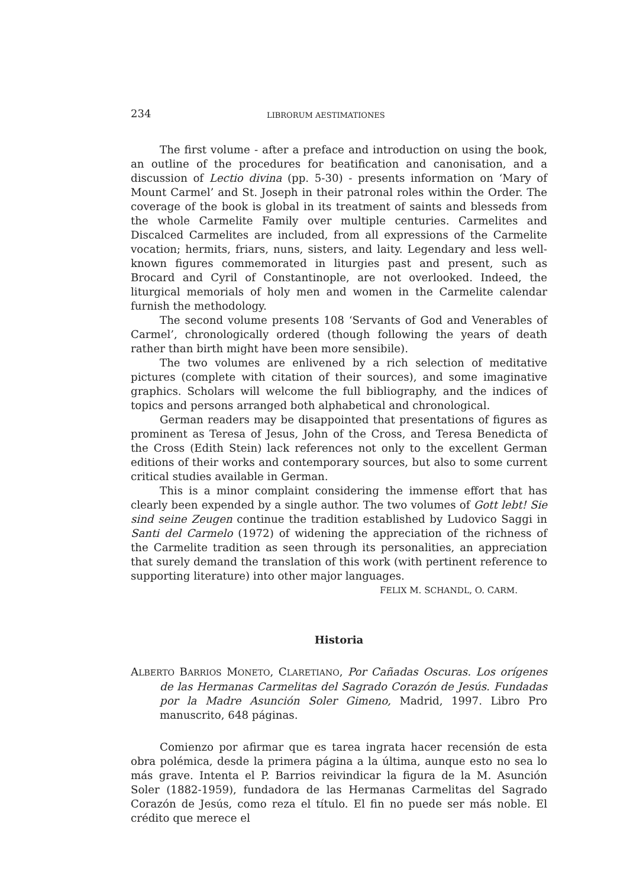234 LIBRORUM AESTIMATIONES
The first volume - after a preface and introduction on using the book, an outline of the procedures for beatification and canonisation, and a discussion of Lectio divina (pp. 5-30) - presents information on ‘Mary of Mount Carmel’ and St. Joseph in their patronal roles within the Order. The coverage of the book is global in its treatment of saints and blesseds from the whole Carmelite Family over multiple centuries. Carmelites and Discalced Carmelites are included, from all expressions of the Carmelite vocation; hermits, friars, nuns, sisters, and laity. Legendary and less well-known figures commemorated in liturgies past and present, such as Brocard and Cyril of Constantinople, are not overlooked. Indeed, the liturgical memorials of holy men and women in the Carmelite calendar furnish the methodology.
The second volume presents 108 ‘Servants of God and Venerables of Carmel’, chronologically ordered (though following the years of death rather than birth might have been more sensibile).
The two volumes are enlivened by a rich selection of meditative pictures (complete with citation of their sources), and some imaginative graphics. Scholars will welcome the full bibliography, and the indices of topics and persons arranged both alphabetical and chronological.
German readers may be disappointed that presentations of figures as prominent as Teresa of Jesus, John of the Cross, and Teresa Benedicta of the Cross (Edith Stein) lack references not only to the excellent German editions of their works and contemporary sources, but also to some current critical studies available in German.
This is a minor complaint considering the immense effort that has clearly been expended by a single author. The two volumes of Gott lebt! Sie sind seine Zeugen continue the tradition established by Ludovico Saggi in Santi del Carmelo (1972) of widening the appreciation of the richness of the Carmelite tradition as seen through its personalities, an appreciation that surely demand the translation of this work (with pertinent reference to supporting literature) into other major languages.
FELIX M. SCHANDL, O. CARM.
Historia
ALBERTO BARRIOS MONETO, CLARETIANO, Por Cañadas Oscuras. Los orígenes de las Hermanas Carmelitas del Sagrado Corazón de Jesús. Fundadas por la Madre Asunción Soler Gimeno, Madrid, 1997. Libro Pro manuscrito, 648 páginas.
Comienzo por afirmar que es tarea ingrata hacer recensión de esta obra polémica, desde la primera página a la última, aunque esto no sea lo más grave. Intenta el P. Barrios reivindicar la figura de la M. Asunción Soler (1882-1959), fundadora de las Hermanas Carmelitas del Sagrado Corazón de Jesús, como reza el título. El fin no puede ser más noble. El crédito que merece el